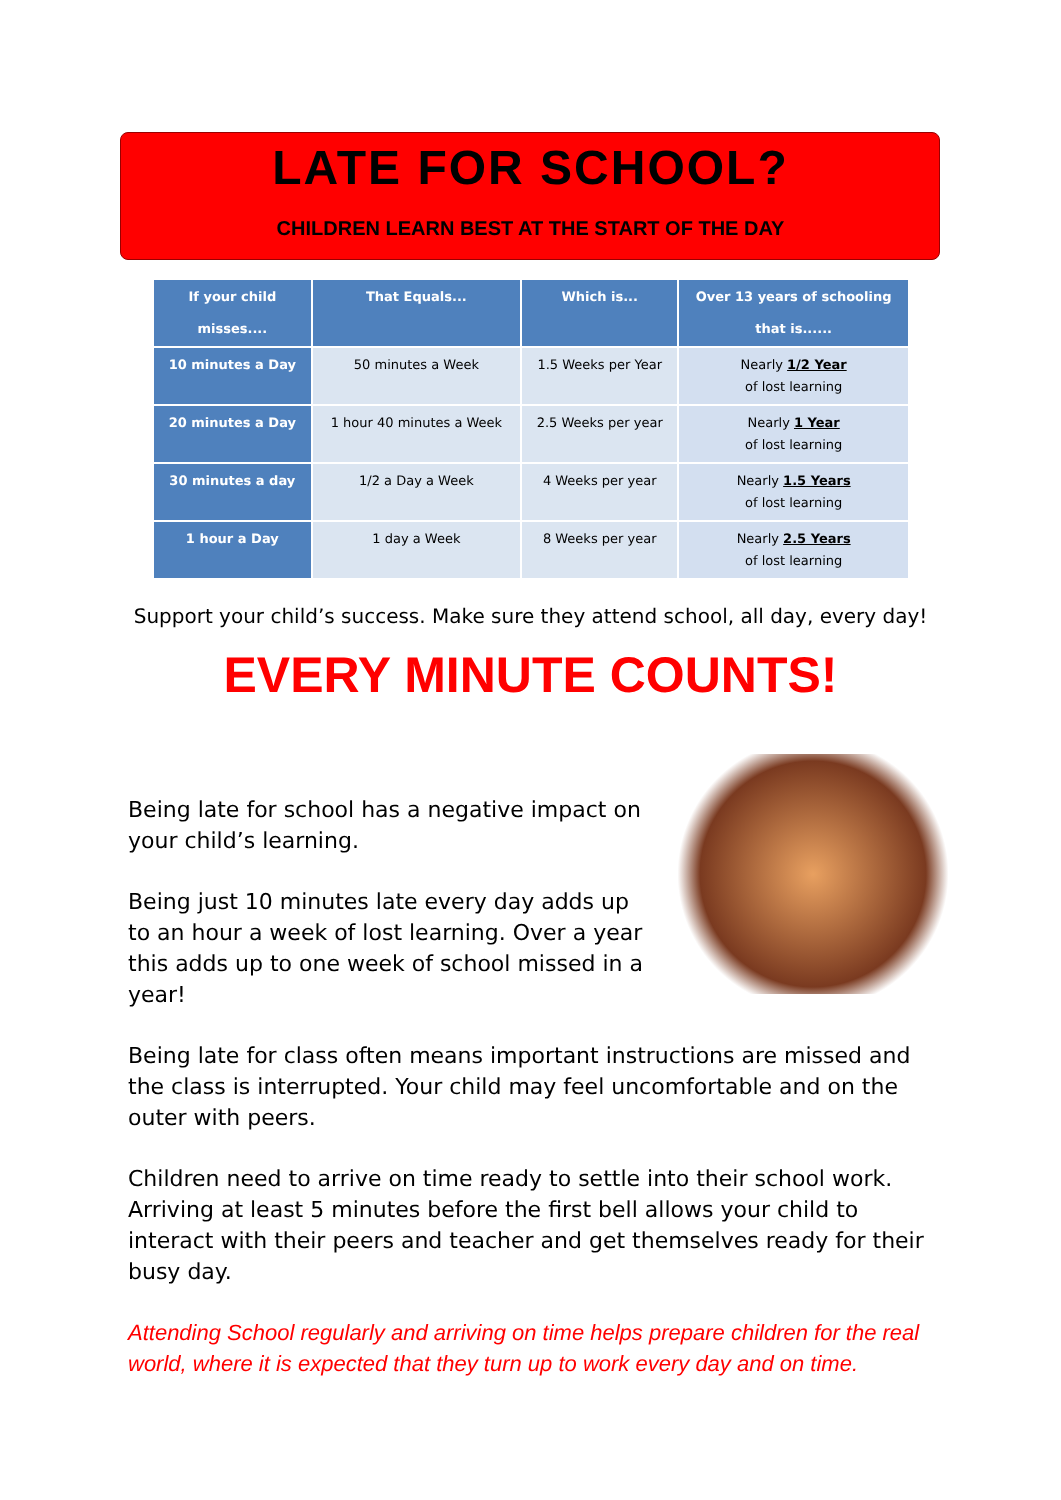LATE FOR SCHOOL?
CHILDREN LEARN BEST AT THE START OF THE DAY
| If your child misses.... | That Equals... | Which is... | Over 13 years of schooling that is...... |
| --- | --- | --- | --- |
| 10 minutes a Day | 50 minutes a Week | 1.5 Weeks per Year | Nearly 1/2 Year of lost learning |
| 20 minutes a Day | 1 hour 40 minutes a Week | 2.5 Weeks per year | Nearly 1 Year of lost learning |
| 30 minutes a day | 1/2 a Day a Week | 4 Weeks per year | Nearly 1.5 Years of lost learning |
| 1 hour a Day | 1 day a Week | 8 Weeks per year | Nearly 2.5 Years of lost learning |
Support your child’s success. Make sure they attend school, all day, every day!
EVERY MINUTE COUNTS!
Being late for school has a negative impact on your child’s learning.
Being just 10 minutes late every day adds up to an hour a week of lost learning. Over a year this adds up to one week of school missed in a year!
Being late for class often means important instructions are missed and the class is interrupted. Your child may feel uncomfortable and on the outer with peers.
Children need to arrive on time ready to settle into their school work. Arriving at least 5 minutes before the first bell allows your child to interact with their peers and teacher and get themselves ready for their busy day.
Attending School regularly and arriving on time helps prepare children for the real world, where it is expected that they turn up to work every day and on time.